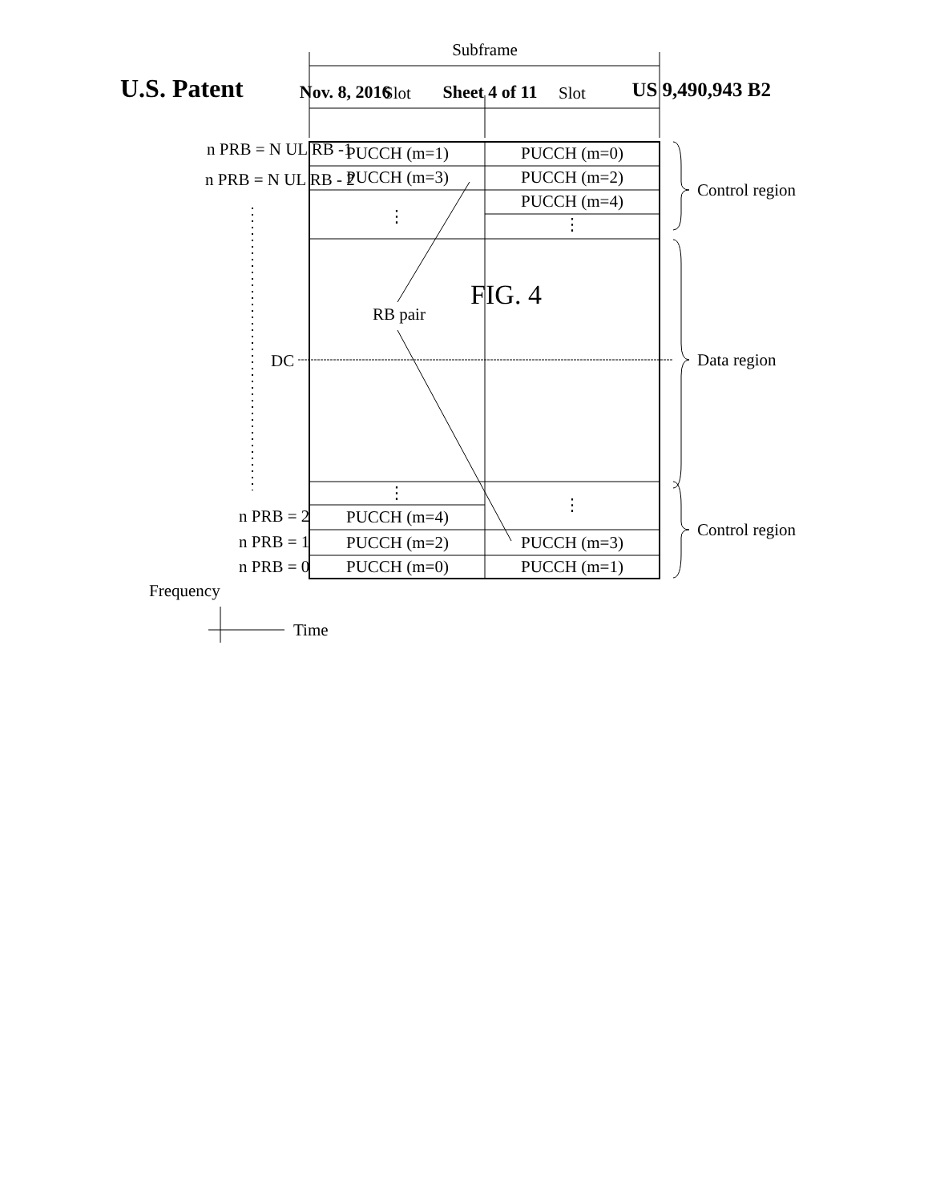U.S. Patent
Nov. 8, 2016 Sheet 4 of 11
US 9,490,943 B2
FIG. 4
Subframe
Slot
Slot
PUCCH (m=1)
PUCCH (m=0)
PUCCH (m=3)
PUCCH (m=2)
PUCCH (m=4)
PUCCH (m=4)
PUCCH (m=2)
PUCCH (m=3)
PUCCH (m=0)
PUCCH (m=1)
RB pair
⋮
⋮
⋮
⋮
n PRB = N UL RB -1
n PRB = N UL RB - 2
DC
n PRB = 2
n PRB = 1
n PRB = 0
Control region
Data region
Control region
Frequency
Time